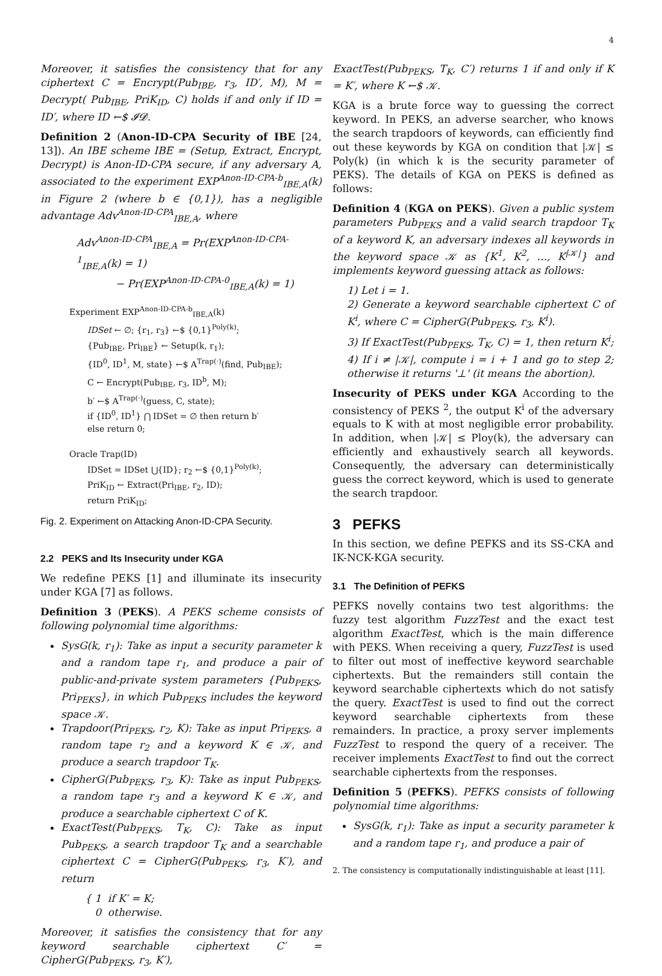4
Moreover, it satisfies the consistency that for any ciphertext C = Encrypt(Pub<sub>IBE</sub>, r<sub>3</sub>, ID′, M), M = Decrypt( Pub<sub>IBE</sub>, PriK<sub>ID</sub>, C) holds if and only if ID = ID′, where ID ←$ 𝓘𝓓.
Definition 2 (Anon-ID-CPA Security of IBE [24, 13]). An IBE scheme IBE = (Setup, Extract, Encrypt, Decrypt) is Anon-ID-CPA secure, if any adversary A, associated to the experiment EXP<sup>Anon-ID-CPA-b</sup><sub>IBE,A</sub>(k) in Figure 2 (where b ∈ {0,1}), has a negligible advantage Adv<sup>Anon-ID-CPA</sup><sub>IBE,A</sub>, where
Adv<sup>Anon-ID-CPA</sup><sub>IBE,A</sub> = Pr(EXP<sup>Anon-ID-CPA-1</sup><sub>IBE,A</sub>(k) = 1)
− Pr(EXP<sup>Anon-ID-CPA-0</sup><sub>IBE,A</sub>(k) = 1)
Experiment EXP<sup>Anon-ID-CPA-b</sup><sub>IBE,A</sub>(k)
IDSet ← ∅; {r<sub>1</sub>, r<sub>3</sub>} ←$ {0,1}<sup>Poly(k)</sup>;
{Pub<sub>IBE</sub>, Pri<sub>IBE</sub>} ← Setup(k, r<sub>1</sub>);
{ID<sup>0</sup>, ID<sup>1</sup>, M, state} ←$ A<sup>Trap(·)</sup>(find, Pub<sub>IBE</sub>);
C ← Encrypt(Pub<sub>IBE</sub>, r<sub>3</sub>, ID<sup>b</sup>, M);
b′ ←$ A<sup>Trap(·)</sup>(guess, C, state);
if {ID<sup>0</sup>, ID<sup>1</sup>} ⋂ IDSet = ∅ then return b′
else return 0;
Oracle Trap(ID)
IDSet = IDSet ⋃{ID}; r<sub>2</sub> ←$ {0,1}<sup>Poly(k)</sup>;
PriK<sub>ID</sub> ← Extract(Pri<sub>IBE</sub>, r<sub>2</sub>, ID);
return PriK<sub>ID</sub>;
Fig. 2. Experiment on Attacking Anon-ID-CPA Security.
2.2 PEKS and Its Insecurity under KGA
We redefine PEKS [1] and illuminate its insecurity under KGA [7] as follows.
Definition 3 (PEKS). A PEKS scheme consists of following polynomial time algorithms:
SysG(k, r<sub>1</sub>): Take as input a security parameter k and a random tape r<sub>1</sub>, and produce a pair of public-and-private system parameters {Pub<sub>PEKS</sub>, Pri<sub>PEKS</sub>}, in which Pub<sub>PEKS</sub> includes the keyword space 𝒦.
Trapdoor(Pri<sub>PEKS</sub>, r<sub>2</sub>, K): Take as input Pri<sub>PEKS</sub>, a random tape r<sub>2</sub> and a keyword K ∈ 𝒦, and produce a search trapdoor T<sub>K</sub>.
CipherG(Pub<sub>PEKS</sub>, r<sub>3</sub>, K): Take as input Pub<sub>PEKS</sub>, a random tape r<sub>3</sub> and a keyword K ∈ 𝒦, and produce a searchable ciphertext C of K.
ExactTest(Pub<sub>PEKS</sub>, T<sub>K</sub>, C): Take as input Pub<sub>PEKS</sub>, a search trapdoor T<sub>K</sub> and a searchable ciphertext C = CipherG(Pub<sub>PEKS</sub>, r<sub>3</sub>, K′), and return
{ 1 if K′ = K;
0 otherwise.
Moreover, it satisfies the consistency that for any keyword searchable ciphertext C′ = CipherG(Pub<sub>PEKS</sub>, r<sub>3</sub>, K′),
ExactTest(Pub<sub>PEKS</sub>, T<sub>K</sub>, C′) returns 1 if and only if K = K′, where K ←$ 𝒦.
KGA is a brute force way to guessing the correct keyword. In PEKS, an adverse searcher, who knows the search trapdoors of keywords, can efficiently find out these keywords by KGA on condition that |𝒦| ≤ Poly(k) (in which k is the security parameter of PEKS). The details of KGA on PEKS is defined as follows:
Definition 4 (KGA on PEKS). Given a public system parameters Pub<sub>PEKS</sub> and a valid search trapdoor T<sub>K</sub> of a keyword K, an adversary indexes all keywords in the keyword space 𝒦 as {K<sup>1</sup>, K<sup>2</sup>, …, K<sup>|𝒦|</sup>} and implements keyword guessing attack as follows:
1) Let i = 1.
2) Generate a keyword searchable ciphertext C of K<sup>i</sup>, where C = CipherG(Pub<sub>PEKS</sub>, r<sub>3</sub>, K<sup>i</sup>).
3) If ExactTest(Pub<sub>PEKS</sub>, T<sub>K</sub>, C) = 1, then return K<sup>i</sup>;
4) If i ≠ |𝒦|, compute i = i + 1 and go to step 2; otherwise it returns '⊥' (it means the abortion).
Insecurity of PEKS under KGA According to the consistency of PEKS <sup>2</sup>, the output K<sup>i</sup> of the adversary equals to K with at most negligible error probability. In addition, when |𝒦| ≤ Ploy(k), the adversary can efficiently and exhaustively search all keywords. Consequently, the adversary can deterministically guess the correct keyword, which is used to generate the search trapdoor.
3 PEFKS
In this section, we define PEFKS and its SS-CKA and IK-NCK-KGA security.
3.1 The Definition of PEFKS
PEFKS novelly contains two test algorithms: the fuzzy test algorithm FuzzTest and the exact test algorithm ExactTest, which is the main difference with PEKS. When receiving a query, FuzzTest is used to filter out most of ineffective keyword searchable ciphertexts. But the remainders still contain the keyword searchable ciphertexts which do not satisfy the query. ExactTest is used to find out the correct keyword searchable ciphertexts from these remainders. In practice, a proxy server implements FuzzTest to respond the query of a receiver. The receiver implements ExactTest to find out the correct searchable ciphertexts from the responses.
Definition 5 (PEFKS). PEFKS consists of following polynomial time algorithms:
SysG(k, r<sub>1</sub>): Take as input a security parameter k and a random tape r<sub>1</sub>, and produce a pair of
2. The consistency is computationally indistinguishable at least [11].